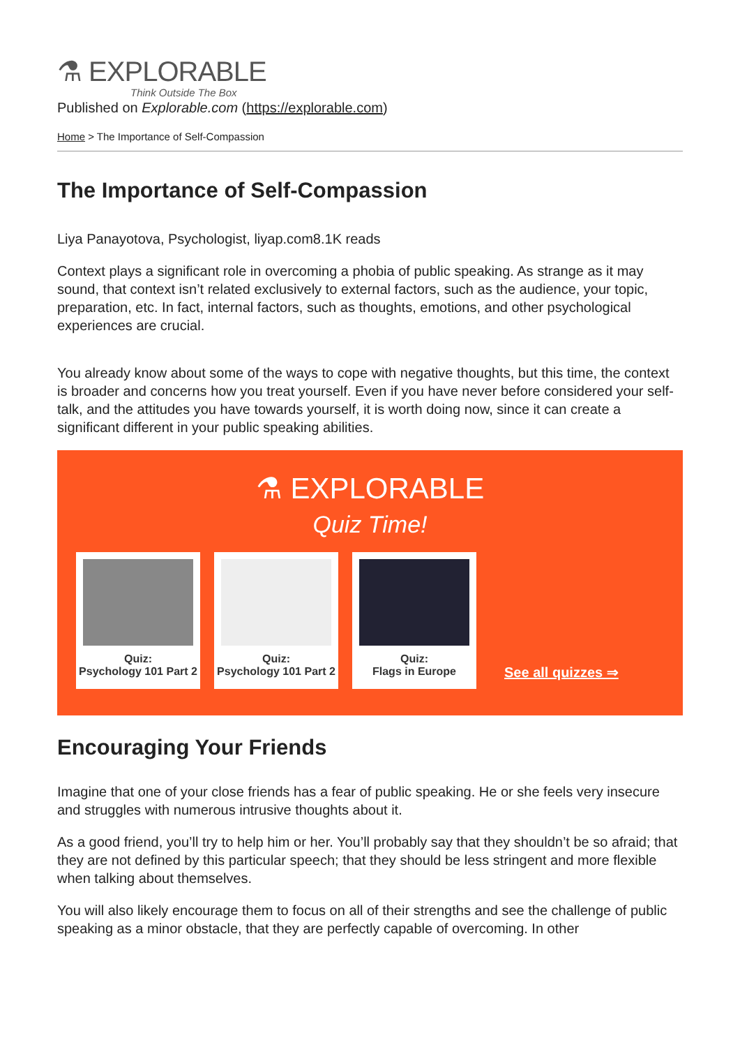⚗ EXPLORABLE
Think Outside The Box
Published on Explorable.com (https://explorable.com)
Home > The Importance of Self-Compassion
The Importance of Self-Compassion
Liya Panayotova, Psychologist, liyap.com8.1K reads
Context plays a significant role in overcoming a phobia of public speaking. As strange as it may sound, that context isn’t related exclusively to external factors, such as the audience, your topic, preparation, etc. In fact, internal factors, such as thoughts, emotions, and other psychological experiences are crucial.
You already know about some of the ways to cope with negative thoughts, but this time, the context is broader and concerns how you treat yourself. Even if you have never before considered your self-talk, and the attitudes you have towards yourself, it is worth doing now, since it can create a significant different in your public speaking abilities.
⚗ EXPLORABLE
Quiz Time!
Quiz:
Psychology 101 Part 2
Quiz:
Psychology 101 Part 2
Quiz:
Flags in Europe
See all quizzes ⇒
Encouraging Your Friends
Imagine that one of your close friends has a fear of public speaking. He or she feels very insecure and struggles with numerous intrusive thoughts about it.
As a good friend, you’ll try to help him or her. You’ll probably say that they shouldn’t be so afraid; that they are not defined by this particular speech; that they should be less stringent and more flexible when talking about themselves.
You will also likely encourage them to focus on all of their strengths and see the challenge of public speaking as a minor obstacle, that they are perfectly capable of overcoming. In other